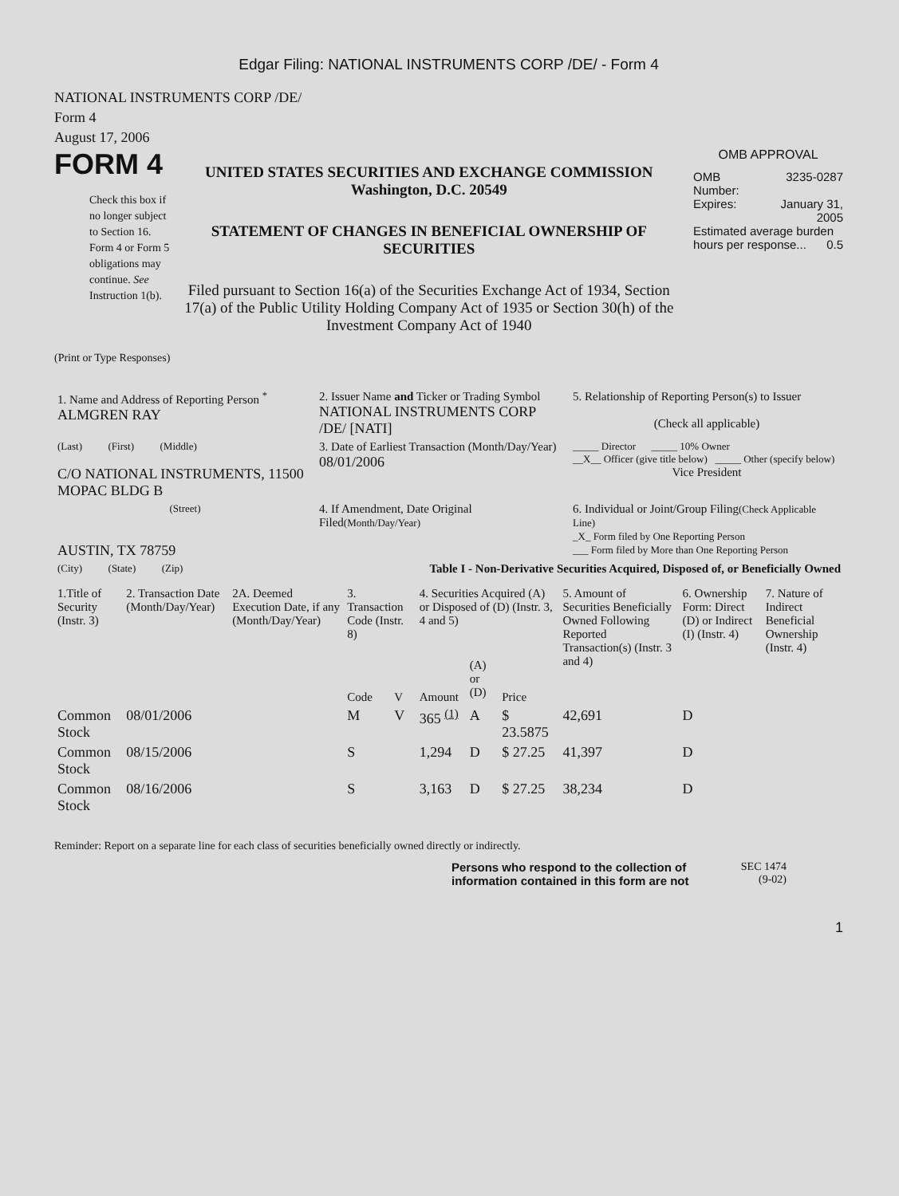Edgar Filing: NATIONAL INSTRUMENTS CORP /DE/ - Form 4
NATIONAL INSTRUMENTS CORP /DE/
Form 4
August 17, 2006
FORM 4
Check this box if no longer subject to Section 16. Form 4 or Form 5 obligations may continue. See Instruction 1(b).
UNITED STATES SECURITIES AND EXCHANGE COMMISSION
Washington, D.C. 20549
STATEMENT OF CHANGES IN BENEFICIAL OWNERSHIP OF SECURITIES
Filed pursuant to Section 16(a) of the Securities Exchange Act of 1934, Section 17(a) of the Public Utility Holding Company Act of 1935 or Section 30(h) of the Investment Company Act of 1940
OMB APPROVAL
| OMB Number: | 3235-0287 |
| Expires: | January 31, 2005 |
| Estimated average burden hours per response... 0.5 | |
(Print or Type Responses)
| 1. Name and Address of Reporting Person <sup>*</sup> ALMGREN RAY | 2. Issuer Name and Ticker or Trading Symbol NATIONAL INSTRUMENTS CORP /DE/ [NATI] | 5. Relationship of Reporting Person(s) to Issuer (Check all applicable) |
| (Last) (First) (Middle) C/O NATIONAL INSTRUMENTS, 11500 MOPAC BLDG B | 3. Date of Earliest Transaction (Month/Day/Year) 08/01/2006 | _____ Director _____ 10% Owner __X__ Officer (give title below) _____ Other (specify below) Vice President |
| (Street) AUSTIN, TX 78759 | 4. If Amendment, Date Original Filed (Month/Day/Year) | 6. Individual or Joint/Group Filing (Check Applicable Line) _X_ Form filed by One Reporting Person ___ Form filed by More than One Reporting Person |
| (City) (State) (Zip) | Table I - Non-Derivative Securities Acquired, Disposed of, or Beneficially Owned | |
| 1.Title of Security (Instr. 3) | 2. Transaction Date (Month/Day/Year) | 2A. Deemed Execution Date, if any (Month/Day/Year) | 3. Transaction Code (Instr. 8) | | 4. Securities Acquired (A) or Disposed of (D) (Instr. 3, 4 and 5) | | | 5. Amount of Securities Beneficially Owned Following Reported Transaction(s) (Instr. 3 and 4) | 6. Ownership Form: Direct (D) or Indirect (I) (Instr. 4) | 7. Nature of Indirect Beneficial Ownership (Instr. 4) |
| --- | --- | --- | --- | --- | --- | --- | --- | --- | --- | --- |
| | | | Code | V | Amount | (A) or (D) | Price | | | |
| Common Stock | 08/01/2006 | | M | V | 365 <sup>(1)</sup> | A | $ 23.5875 | 42,691 | D | |
| Common Stock | 08/15/2006 | | S | | 1,294 | D | $ 27.25 | 41,397 | D | |
| Common Stock | 08/16/2006 | | S | | 3,163 | D | $ 27.25 | 38,234 | D | |
Reminder: Report on a separate line for each class of securities beneficially owned directly or indirectly.
Persons who respond to the collection of information contained in this form are not
SEC 1474
(9-02)
1